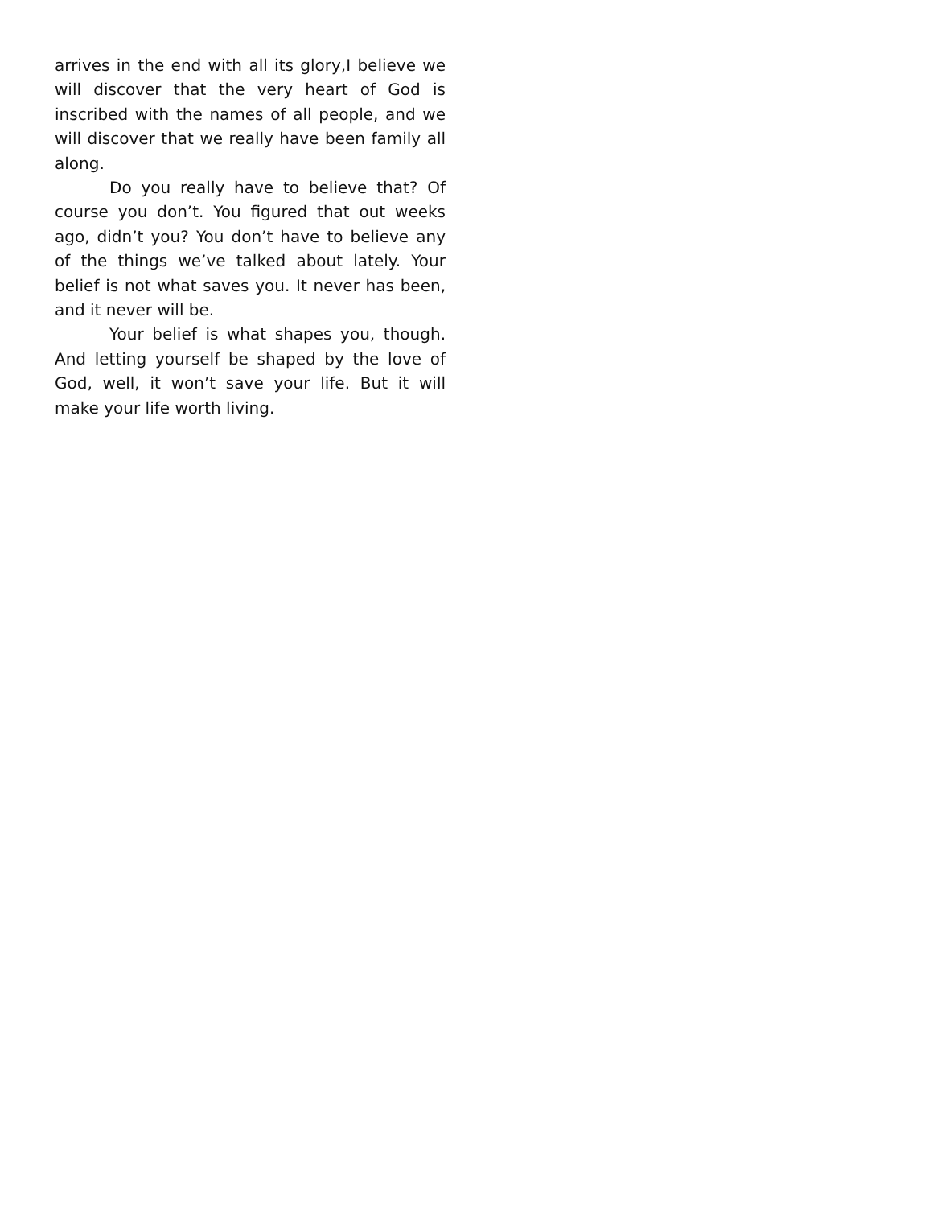arrives in the end with all its glory,I believe we will discover that the very heart of God is inscribed with the names of all people, and we will discover that we really have been family all along.
Do you really have to believe that? Of course you don’t. You figured that out weeks ago, didn’t you? You don’t have to believe any of the things we’ve talked about lately. Your belief is not what saves you. It never has been, and it never will be.
Your belief is what shapes you, though. And letting yourself be shaped by the love of God, well, it won’t save your life. But it will make your life worth living.